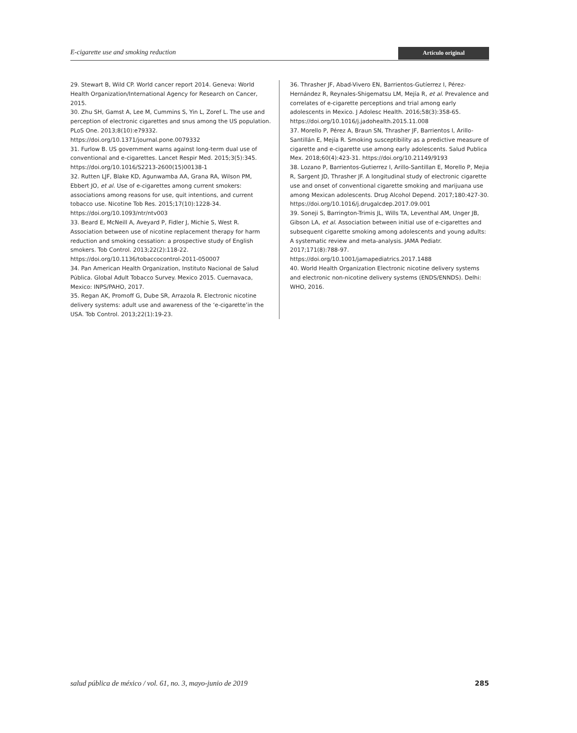E-cigarette use and smoking reduction Artículo original
29. Stewart B, Wild CP. World cancer report 2014. Geneva: World Health Organization/International Agency for Research on Cancer, 2015.
30. Zhu SH, Gamst A, Lee M, Cummins S, Yin L, Zoref L. The use and perception of electronic cigarettes and snus among the US population. PLoS One. 2013;8(10):e79332. https://doi.org/10.1371/journal.pone.0079332
31. Furlow B. US government warns against long-term dual use of conventional and e-cigarettes. Lancet Respir Med. 2015;3(5):345. https://doi.org/10.1016/S2213-2600(15)00138-1
32. Rutten LJF, Blake KD, Agunwamba AA, Grana RA, Wilson PM, Ebbert JO, et al. Use of e-cigarettes among current smokers: associations among reasons for use, quit intentions, and current tobacco use. Nicotine Tob Res. 2015;17(10):1228-34. https://doi.org/10.1093/ntr/ntv003
33. Beard E, McNeill A, Aveyard P, Fidler J, Michie S, West R. Association between use of nicotine replacement therapy for harm reduction and smoking cessation: a prospective study of English smokers. Tob Control. 2013;22(2):118-22. https://doi.org/10.1136/tobaccocontrol-2011-050007
34. Pan American Health Organization, Instituto Nacional de Salud Pública. Global Adult Tobacco Survey. Mexico 2015. Cuernavaca, Mexico: INPS/PAHO, 2017.
35. Regan AK, Promoff G, Dube SR, Arrazola R. Electronic nicotine delivery systems: adult use and awareness of the ‘e-cigarette’in the USA. Tob Control. 2013;22(1):19-23.
36. Thrasher JF, Abad-Vivero EN, Barrientos-Gutíerrez I, Pérez-Hernández R, Reynales-Shigematsu LM, Mejía R, et al. Prevalence and correlates of e-cigarette perceptions and trial among early adolescents in Mexico. J Adolesc Health. 2016;58(3):358-65. https://doi.org/10.1016/j.jadohealth.2015.11.008
37. Morello P, Pérez A, Braun SN, Thrasher JF, Barrientos I, Arillo-Santillán E, Mejía R. Smoking susceptibility as a predictive measure of cigarette and e-cigarette use among early adolescents. Salud Publica Mex. 2018;60(4):423-31. https://doi.org/10.21149/9193
38. Lozano P, Barrientos-Gutierrez I, Arillo-Santillan E, Morello P, Mejia R, Sargent JD, Thrasher JF. A longitudinal study of electronic cigarette use and onset of conventional cigarette smoking and marijuana use among Mexican adolescents. Drug Alcohol Depend. 2017;180:427-30. https://doi.org/10.1016/j.drugalcdep.2017.09.001
39. Soneji S, Barrington-Trimis JL, Wills TA, Leventhal AM, Unger JB, Gibson LA, et al. Association between initial use of e-cigarettes and subsequent cigarette smoking among adolescents and young adults: A systematic review and meta-analysis. JAMA Pediatr. 2017;171(8):788-97. https://doi.org/10.1001/jamapediatrics.2017.1488
40. World Health Organization Electronic nicotine delivery systems and electronic non-nicotine delivery systems (ENDS/ENNDS). Delhi: WHO, 2016.
salud pública de méxico / vol. 61, no. 3, mayo-junio de 2019 285